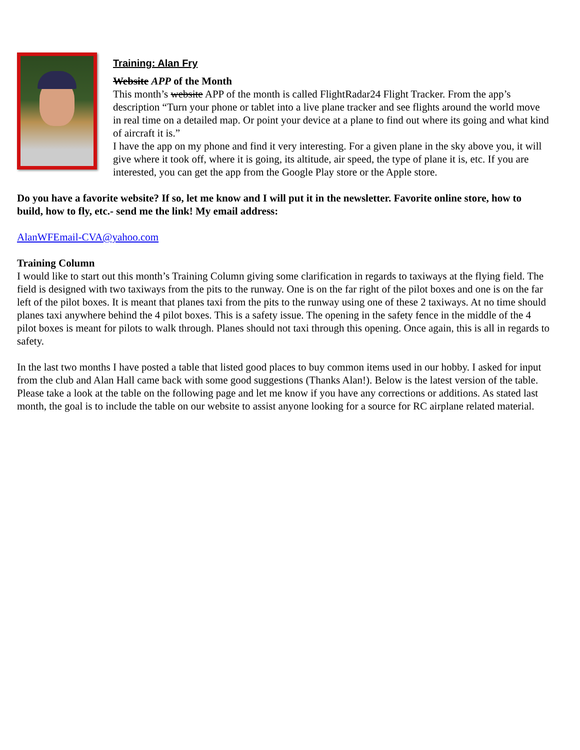Training: Alan Fry
Website APP of the Month
This month’s website APP of the month is called FlightRadar24 Flight Tracker. From the app’s description “Turn your phone or tablet into a live plane tracker and see flights around the world move in real time on a detailed map. Or point your device at a plane to find out where its going and what kind of aircraft it is.”
I have the app on my phone and find it very interesting. For a given plane in the sky above you, it will give where it took off, where it is going, its altitude, air speed, the type of plane it is, etc. If you are interested, you can get the app from the Google Play store or the Apple store.
Do you have a favorite website? If so, let me know and I will put it in the newsletter. Favorite online store, how to build, how to fly, etc.- send me the link! My email address:
AlanWFEmail-CVA@yahoo.com
Training Column
I would like to start out this month’s Training Column giving some clarification in regards to taxiways at the flying field. The field is designed with two taxiways from the pits to the runway. One is on the far right of the pilot boxes and one is on the far left of the pilot boxes. It is meant that planes taxi from the pits to the runway using one of these 2 taxiways. At no time should planes taxi anywhere behind the 4 pilot boxes. This is a safety issue. The opening in the safety fence in the middle of the 4 pilot boxes is meant for pilots to walk through. Planes should not taxi through this opening. Once again, this is all in regards to safety.
In the last two months I have posted a table that listed good places to buy common items used in our hobby. I asked for input from the club and Alan Hall came back with some good suggestions (Thanks Alan!). Below is the latest version of the table. Please take a look at the table on the following page and let me know if you have any corrections or additions. As stated last month, the goal is to include the table on our website to assist anyone looking for a source for RC airplane related material.